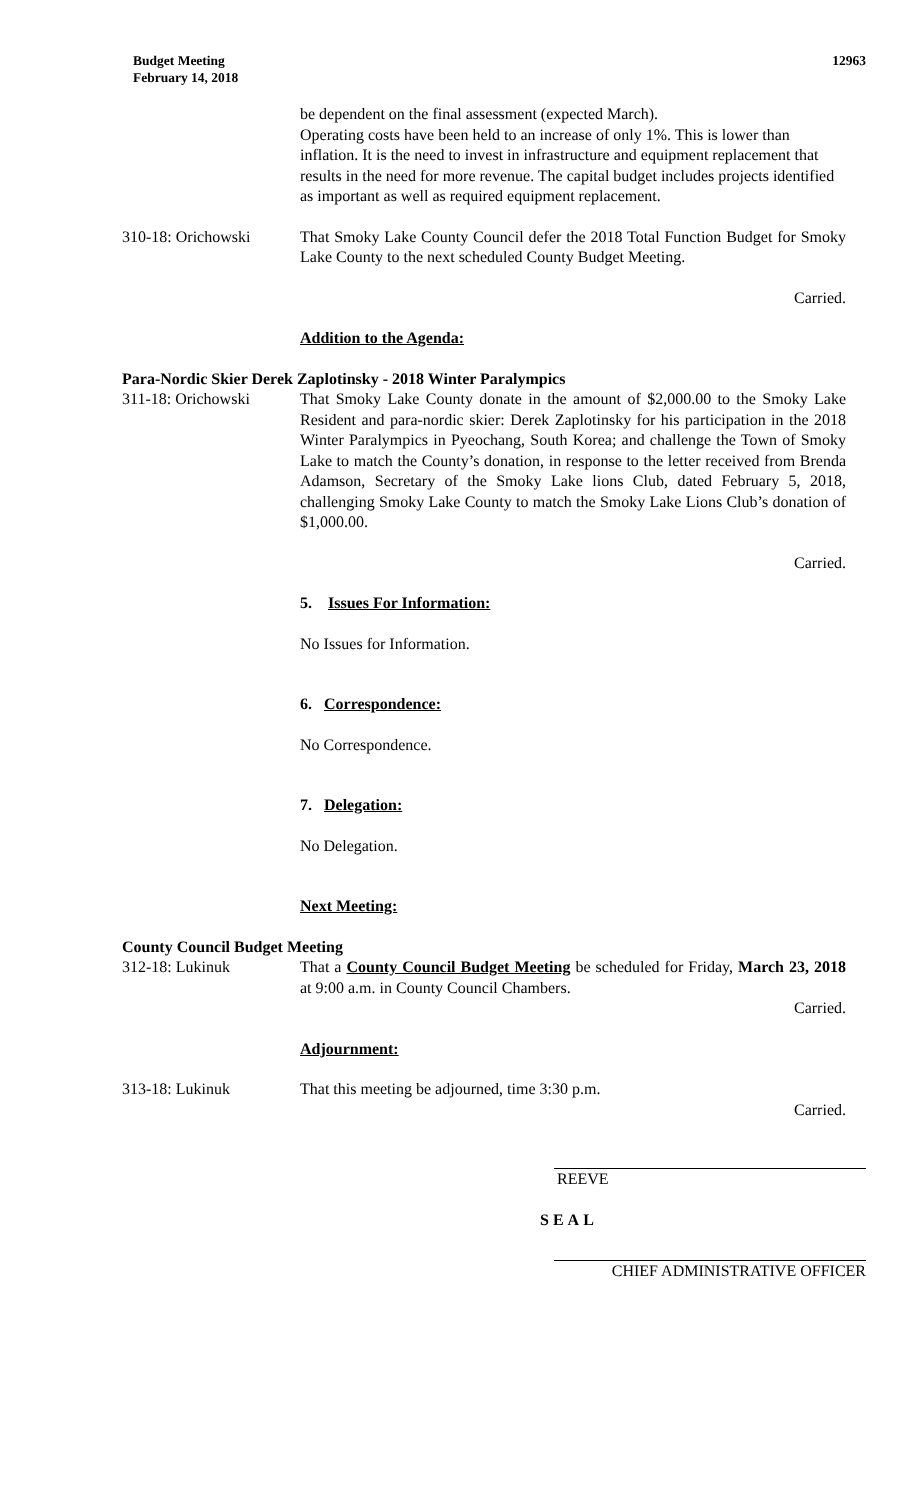Budget Meeting
February 14, 2018
12963
be dependent on the final assessment (expected March).
Operating costs have been held to an increase of only 1%. This is lower than inflation. It is the need to invest in infrastructure and equipment replacement that results in the need for more revenue. The capital budget includes projects identified as important as well as required equipment replacement.
310-18: Orichowski That Smoky Lake County Council defer the 2018 Total Function Budget for Smoky Lake County to the next scheduled County Budget Meeting.
Carried.
Addition to the Agenda:
Para-Nordic Skier Derek Zaplotinsky - 2018 Winter Paralympics
311-18: Orichowski That Smoky Lake County donate in the amount of $2,000.00 to the Smoky Lake Resident and para-nordic skier: Derek Zaplotinsky for his participation in the 2018 Winter Paralympics in Pyeochang, South Korea; and challenge the Town of Smoky Lake to match the County’s donation, in response to the letter received from Brenda Adamson, Secretary of the Smoky Lake lions Club, dated February 5, 2018, challenging Smoky Lake County to match the Smoky Lake Lions Club’s donation of $1,000.00.
Carried.
5. Issues For Information:
No Issues for Information.
6. Correspondence:
No Correspondence.
7. Delegation:
No Delegation.
Next Meeting:
County Council Budget Meeting
312-18: Lukinuk That a County Council Budget Meeting be scheduled for Friday, March 23, 2018 at 9:00 a.m. in County Council Chambers.
Carried.
Adjournment:
313-18: Lukinuk That this meeting be adjourned, time 3:30 p.m.
Carried.
REEVE
SEAL
CHIEF ADMINISTRATIVE OFFICER